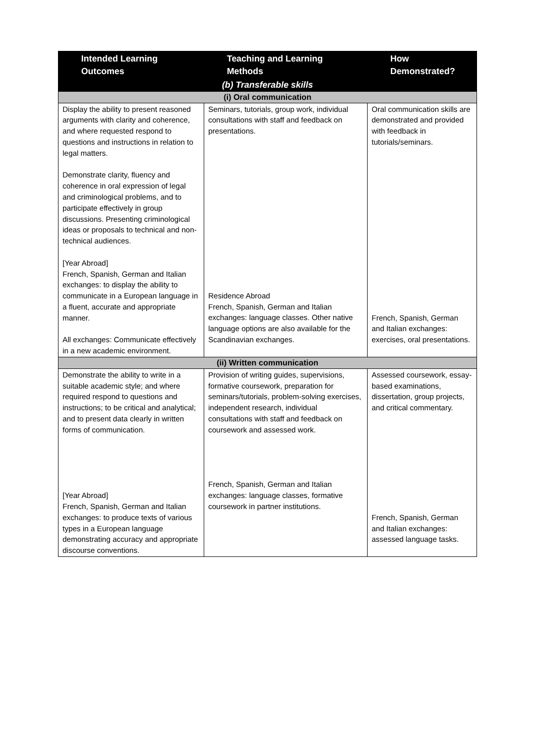| Intended Learning Outcomes | Teaching and Learning Methods | How Demonstrated? |
| --- | --- | --- |
| (b) Transferable skills | | |
| (i) Oral communication | | |
| Display the ability to present reasoned arguments with clarity and coherence, and where requested respond to questions and instructions in relation to legal matters. Demonstrate clarity, fluency and coherence in oral expression of legal and criminological problems, and to participate effectively in group discussions. Presenting criminological ideas or proposals to technical and non-technical audiences. [Year Abroad] French, Spanish, German and Italian exchanges: to display the ability to communicate in a European language in a fluent, accurate and appropriate manner. All exchanges: Communicate effectively in a new academic environment. | Seminars, tutorials, group work, individual consultations with staff and feedback on presentations. Residence Abroad French, Spanish, German and Italian exchanges: language classes. Other native language options are also available for the Scandinavian exchanges. | Oral communication skills are demonstrated and provided with feedback in tutorials/seminars. French, Spanish, German and Italian exchanges: exercises, oral presentations. |
| (ii) Written communication | | |
| Demonstrate the ability to write in a suitable academic style; and where required respond to questions and instructions; to be critical and analytical; and to present data clearly in written forms of communication. [Year Abroad] French, Spanish, German and Italian exchanges: to produce texts of various types in a European language demonstrating accuracy and appropriate discourse conventions. | Provision of writing guides, supervisions, formative coursework, preparation for seminars/tutorials, problem-solving exercises, independent research, individual consultations with staff and feedback on coursework and assessed work. French, Spanish, German and Italian exchanges: language classes, formative coursework in partner institutions. | Assessed coursework, essay-based examinations, dissertation, group projects, and critical commentary. French, Spanish, German and Italian exchanges: assessed language tasks. |